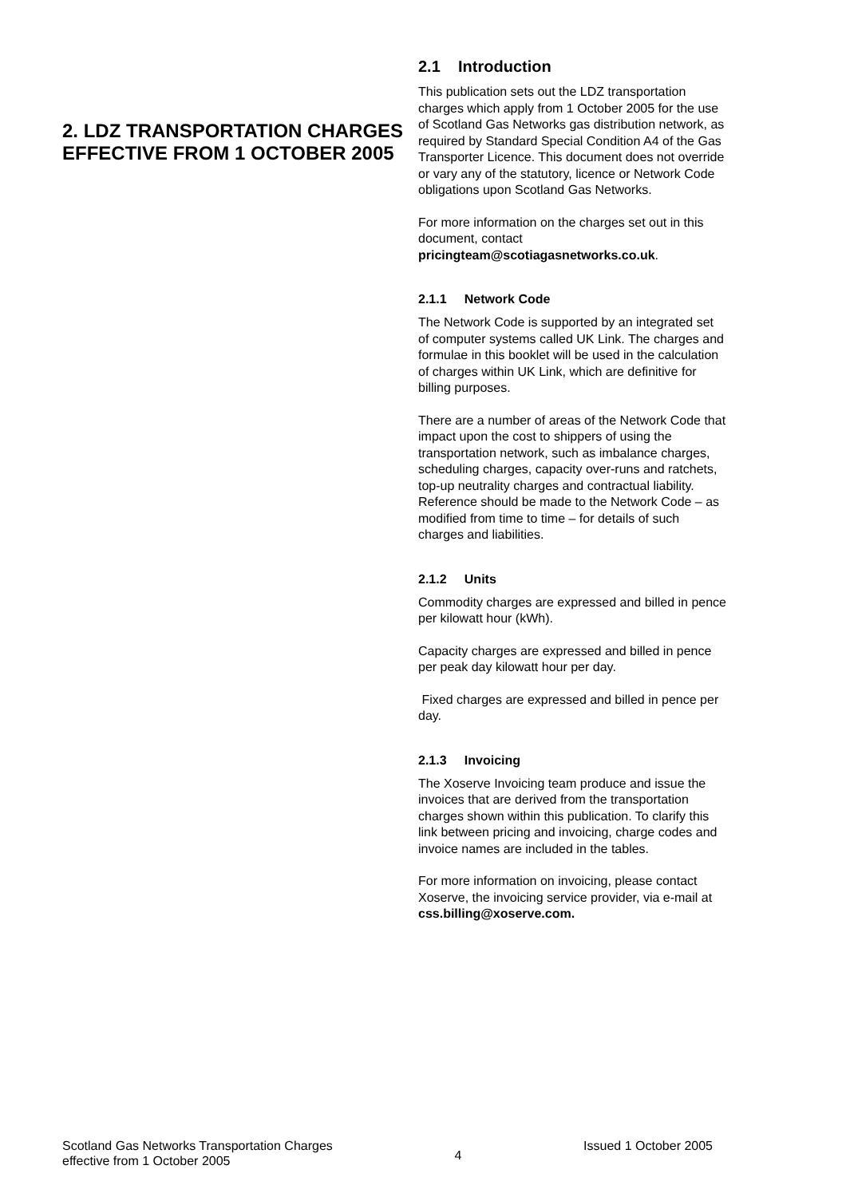2. LDZ TRANSPORTATION CHARGES EFFECTIVE FROM 1 OCTOBER 2005
2.1 Introduction
This publication sets out the LDZ transportation charges which apply from 1 October 2005 for the use of Scotland Gas Networks gas distribution network, as required by Standard Special Condition A4 of the Gas Transporter Licence. This document does not override or vary any of the statutory, licence or Network Code obligations upon Scotland Gas Networks.
For more information on the charges set out in this document, contact pricingteam@scotiagasnetworks.co.uk.
2.1.1 Network Code
The Network Code is supported by an integrated set of computer systems called UK Link. The charges and formulae in this booklet will be used in the calculation of charges within UK Link, which are definitive for billing purposes.
There are a number of areas of the Network Code that impact upon the cost to shippers of using the transportation network, such as imbalance charges, scheduling charges, capacity over-runs and ratchets, top-up neutrality charges and contractual liability. Reference should be made to the Network Code – as modified from time to time – for details of such charges and liabilities.
2.1.2 Units
Commodity charges are expressed and billed in pence per kilowatt hour (kWh).
Capacity charges are expressed and billed in pence per peak day kilowatt hour per day.
Fixed charges are expressed and billed in pence per day.
2.1.3 Invoicing
The Xoserve Invoicing team produce and issue the invoices that are derived from the transportation charges shown within this publication. To clarify this link between pricing and invoicing, charge codes and invoice names are included in the tables.
For more information on invoicing, please contact Xoserve, the invoicing service provider, via e-mail at css.billing@xoserve.com.
Scotland Gas Networks Transportation Charges
effective from 1 October 2005
4
Issued 1 October 2005